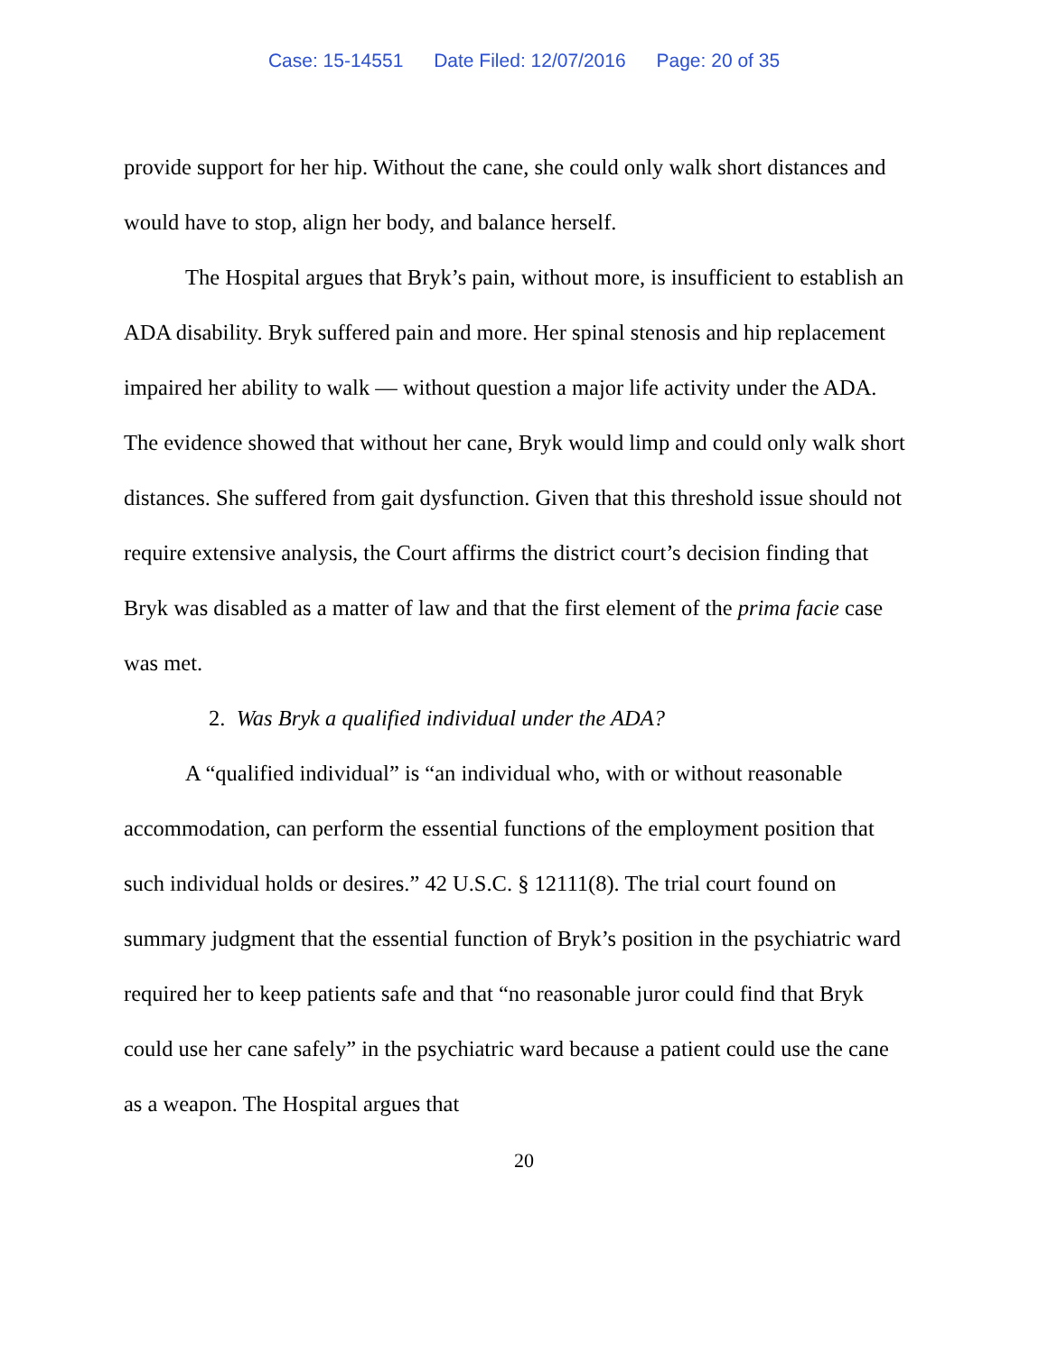Case: 15-14551 Date Filed: 12/07/2016 Page: 20 of 35
provide support for her hip. Without the cane, she could only walk short distances and would have to stop, align her body, and balance herself.
The Hospital argues that Bryk’s pain, without more, is insufficient to establish an ADA disability. Bryk suffered pain and more. Her spinal stenosis and hip replacement impaired her ability to walk — without question a major life activity under the ADA. The evidence showed that without her cane, Bryk would limp and could only walk short distances. She suffered from gait dysfunction. Given that this threshold issue should not require extensive analysis, the Court affirms the district court’s decision finding that Bryk was disabled as a matter of law and that the first element of the prima facie case was met.
2. Was Bryk a qualified individual under the ADA?
A “qualified individual” is “an individual who, with or without reasonable accommodation, can perform the essential functions of the employment position that such individual holds or desires.” 42 U.S.C. § 12111(8). The trial court found on summary judgment that the essential function of Bryk’s position in the psychiatric ward required her to keep patients safe and that “no reasonable juror could find that Bryk could use her cane safely” in the psychiatric ward because a patient could use the cane as a weapon. The Hospital argues that
20